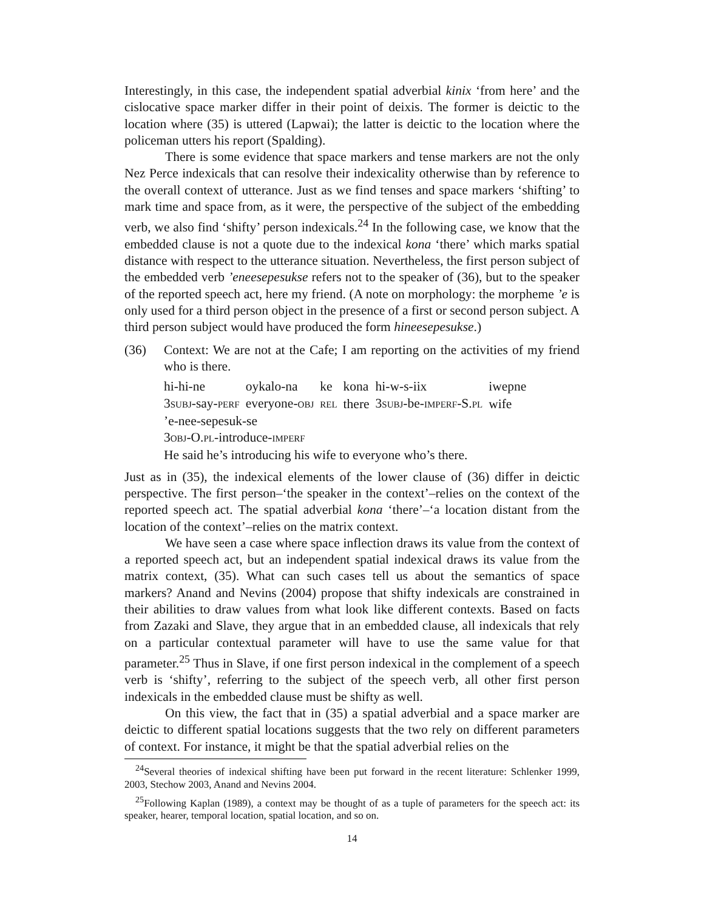Interestingly, in this case, the independent spatial adverbial kinix ‘from here’ and the cislocative space marker differ in their point of deixis. The former is deictic to the location where (35) is uttered (Lapwai); the latter is deictic to the location where the policeman utters his report (Spalding).
There is some evidence that space markers and tense markers are not the only Nez Perce indexicals that can resolve their indexicality otherwise than by reference to the overall context of utterance. Just as we find tenses and space markers ‘shifting’ to mark time and space from, as it were, the perspective of the subject of the embedding verb, we also find ‘shifty’ person indexicals.<sup>24</sup> In the following case, we know that the embedded clause is not a quote due to the indexical kona ‘there’ which marks spatial distance with respect to the utterance situation. Nevertheless, the first person subject of the embedded verb ’eneesepesukse refers not to the speaker of (36), but to the speaker of the reported speech act, here my friend. (A note on morphology: the morpheme ’e is only used for a third person object in the presence of a first or second person subject. A third person subject would have produced the form hineesepesukse.)
(36) Context: We are not at the Cafe; I am reporting on the activities of my friend who is there.
| hi-hi-ne | oykalo-na | ke | kona | hi-w-s-iix | iwepne |
| 3 SUBJ -say- PERF | everyone- OBJ | REL | there | 3 SUBJ -be- IMPERF -S. PL | wife |
’e-nee-sepesuk-se
3OBJ-O.PL-introduce-IMPERF
He said he’s introducing his wife to everyone who’s there.
Just as in (35), the indexical elements of the lower clause of (36) differ in deictic perspective. The first person–‘the speaker in the context’–relies on the context of the reported speech act. The spatial adverbial kona ‘there’–‘a location distant from the location of the context’–relies on the matrix context.
We have seen a case where space inflection draws its value from the context of a reported speech act, but an independent spatial indexical draws its value from the matrix context, (35). What can such cases tell us about the semantics of space markers? Anand and Nevins (2004) propose that shifty indexicals are constrained in their abilities to draw values from what look like different contexts. Based on facts from Zazaki and Slave, they argue that in an embedded clause, all indexicals that rely on a particular contextual parameter will have to use the same value for that parameter.<sup>25</sup> Thus in Slave, if one first person indexical in the complement of a speech verb is ‘shifty’, referring to the subject of the speech verb, all other first person indexicals in the embedded clause must be shifty as well.
On this view, the fact that in (35) a spatial adverbial and a space marker are deictic to different spatial locations suggests that the two rely on different parameters of context. For instance, it might be that the spatial adverbial relies on the
<sup>24</sup> Several theories of indexical shifting have been put forward in the recent literature: Schlenker 1999, 2003, Stechow 2003, Anand and Nevins 2004.
<sup>25</sup> Following Kaplan (1989), a context may be thought of as a tuple of parameters for the speech act: its speaker, hearer, temporal location, spatial location, and so on.
14